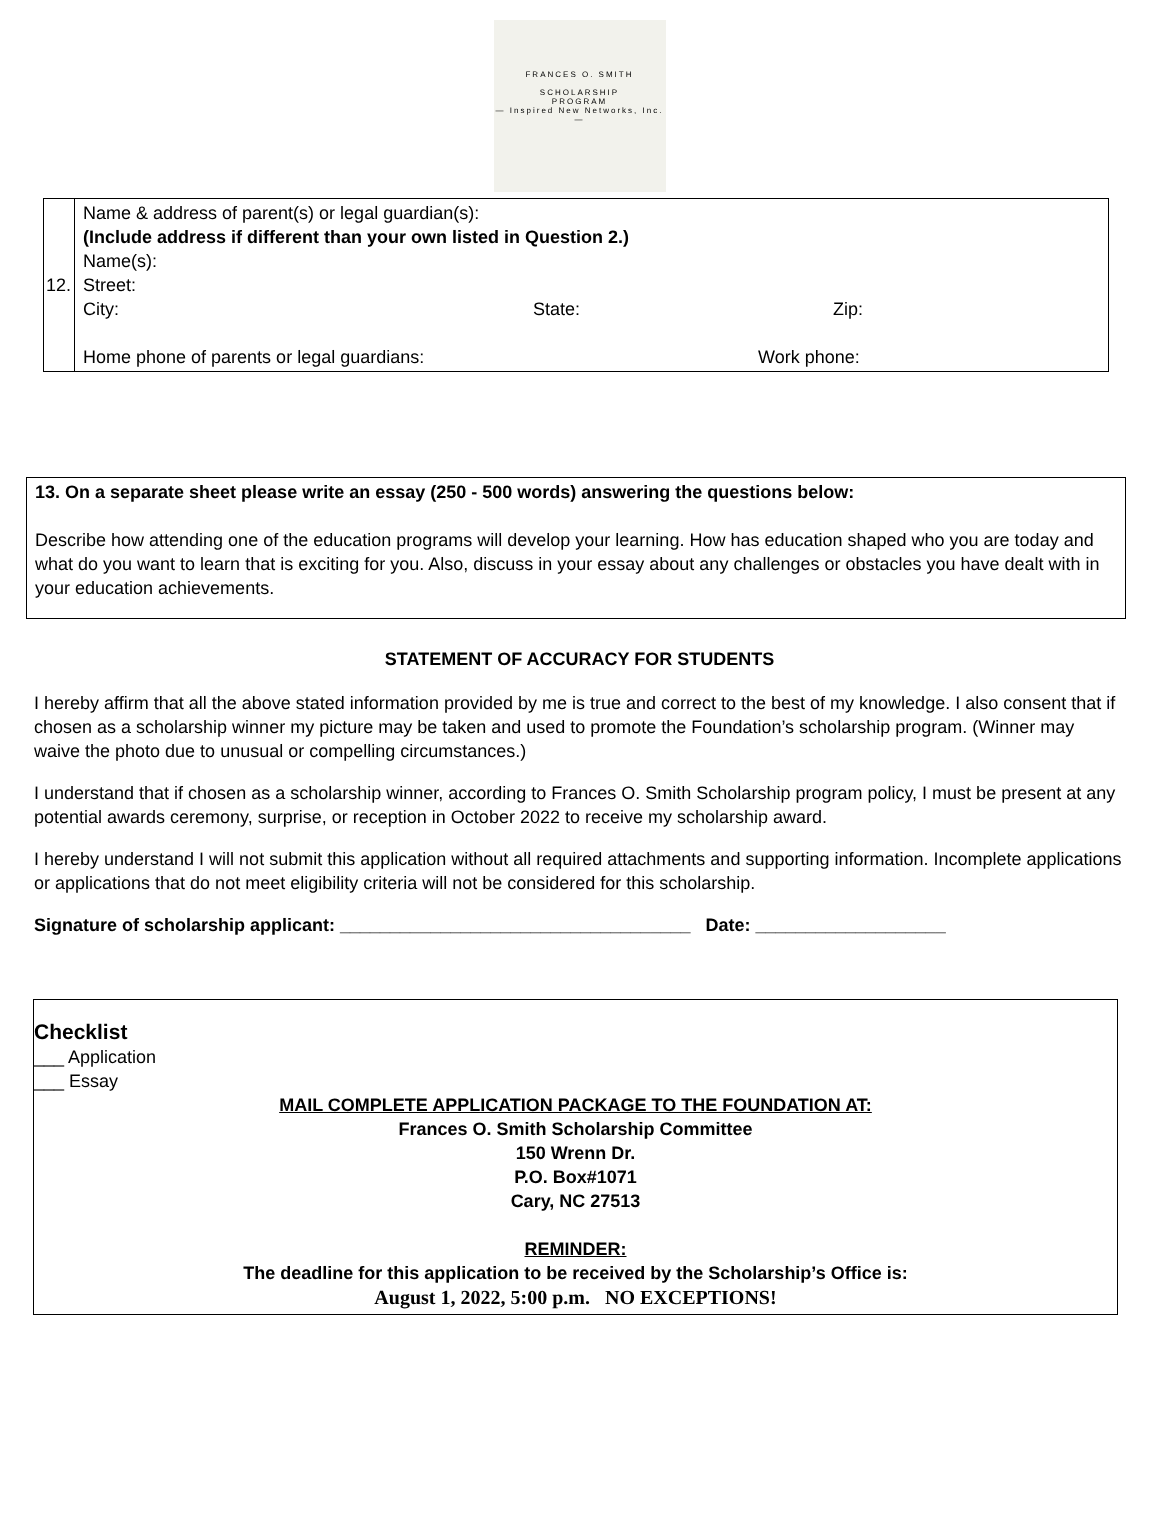FRANCES O. SMITH
SCHOLARSHIP
PROGRAM
— Inspired New Networks, Inc. —
| 12. | Name & address of parent(s) or legal guardian(s): (Include address if different than your own listed in Question 2.) Name(s): Street: City: State: Zip: Home phone of parents or legal guardians: Work phone: |
13. On a separate sheet please write an essay (250 - 500 words) answering the questions below:
Describe how attending one of the education programs will develop your learning. How has education shaped who you are today and what do you want to learn that is exciting for you. Also, discuss in your essay about any challenges or obstacles you have dealt with in your education achievements.
STATEMENT OF ACCURACY FOR STUDENTS
I hereby affirm that all the above stated information provided by me is true and correct to the best of my knowledge. I also consent that if chosen as a scholarship winner my picture may be taken and used to promote the Foundation’s scholarship program. (Winner may waive the photo due to unusual or compelling circumstances.)
I understand that if chosen as a scholarship winner, according to Frances O. Smith Scholarship program policy, I must be present at any potential awards ceremony, surprise, or reception in October 2022 to receive my scholarship award.
I hereby understand I will not submit this application without all required attachments and supporting information. Incomplete applications or applications that do not meet eligibility criteria will not be considered for this scholarship.
Signature of scholarship applicant: ___________________________________ Date: ___________________
Checklist
___ Application
___ Essay
MAIL COMPLETE APPLICATION PACKAGE TO THE FOUNDATION AT:
Frances O. Smith Scholarship Committee
150 Wrenn Dr.
P.O. Box#1071
Cary, NC 27513
REMINDER:
The deadline for this application to be received by the Scholarship’s Office is:
August 1, 2022, 5:00 p.m. NO EXCEPTIONS!